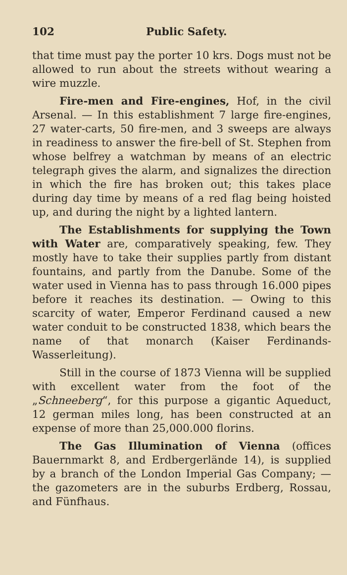102 Public Safety.
that time must pay the porter 10 krs. Dogs must not be allowed to run about the streets without wearing a wire muzzle.
Fire-men and Fire-engines, Hof, in the civil Arsenal. — In this establishment 7 large fire-engines, 27 water-carts, 50 fire-men, and 3 sweeps are always in readiness to answer the fire-bell of St. Stephen from whose belfrey a watchman by means of an electric telegraph gives the alarm, and signalizes the direction in which the fire has broken out; this takes place during day time by means of a red flag being hoisted up, and during the night by a lighted lantern.
The Establishments for supplying the Town with Water are, comparatively speaking, few. They mostly have to take their supplies partly from distant fountains, and partly from the Danube. Some of the water used in Vienna has to pass through 16.000 pipes before it reaches its destination. — Owing to this scarcity of water, Emperor Ferdinand caused a new water conduit to be constructed 1838, which bears the name of that monarch (Kaiser Ferdinands-Wasserleitung).
Still in the course of 1873 Vienna will be supplied with excellent water from the foot of the „Schneeberg“, for this purpose a gigantic Aqueduct, 12 german miles long, has been constructed at an expense of more than 25,000.000 florins.
The Gas Illumination of Vienna (offices Bauernmarkt 8, and Erdbergerlände 14), is supplied by a branch of the London Imperial Gas Company; — the gazometers are in the suburbs Erdberg, Rossau, and Fünfhaus.